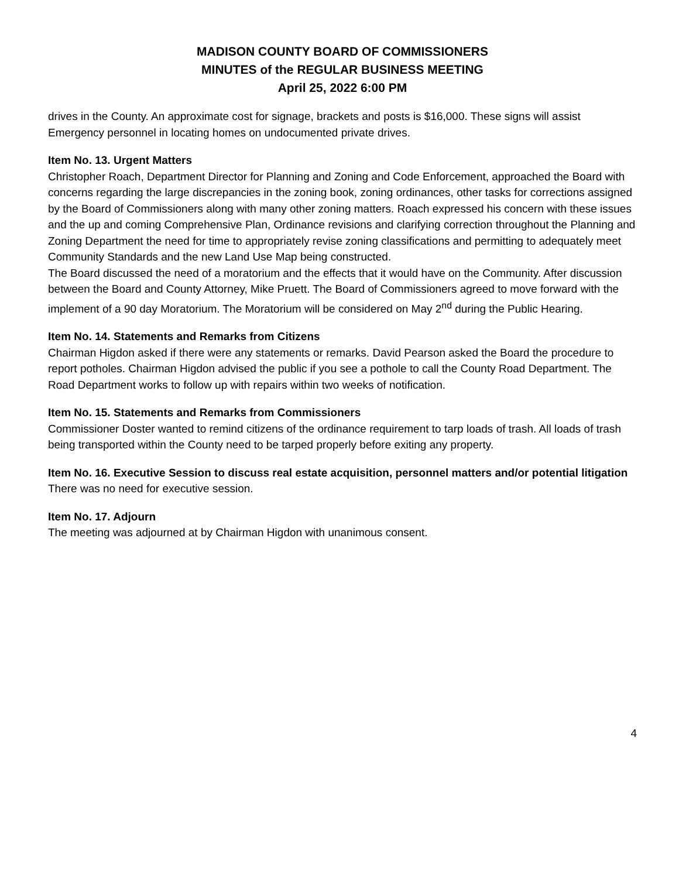MADISON COUNTY BOARD OF COMMISSIONERS
MINUTES of the REGULAR BUSINESS MEETING
April 25, 2022 6:00 PM
drives in the County. An approximate cost for signage, brackets and posts is $16,000. These signs will assist Emergency personnel in locating homes on undocumented private drives.
Item No. 13. Urgent Matters
Christopher Roach, Department Director for Planning and Zoning and Code Enforcement, approached the Board with concerns regarding the large discrepancies in the zoning book, zoning ordinances, other tasks for corrections assigned by the Board of Commissioners along with many other zoning matters. Roach expressed his concern with these issues and the up and coming Comprehensive Plan, Ordinance revisions and clarifying correction throughout the Planning and Zoning Department the need for time to appropriately revise zoning classifications and permitting to adequately meet Community Standards and the new Land Use Map being constructed.
The Board discussed the need of a moratorium and the effects that it would have on the Community. After discussion between the Board and County Attorney, Mike Pruett. The Board of Commissioners agreed to move forward with the implement of a 90 day Moratorium. The Moratorium will be considered on May 2<sup>nd</sup> during the Public Hearing.
Item No. 14. Statements and Remarks from Citizens
Chairman Higdon asked if there were any statements or remarks. David Pearson asked the Board the procedure to report potholes. Chairman Higdon advised the public if you see a pothole to call the County Road Department. The Road Department works to follow up with repairs within two weeks of notification.
Item No. 15. Statements and Remarks from Commissioners
Commissioner Doster wanted to remind citizens of the ordinance requirement to tarp loads of trash. All loads of trash being transported within the County need to be tarped properly before exiting any property.
Item No. 16. Executive Session to discuss real estate acquisition, personnel matters and/or potential litigation
There was no need for executive session.
Item No. 17. Adjourn
The meeting was adjourned at by Chairman Higdon with unanimous consent.
4